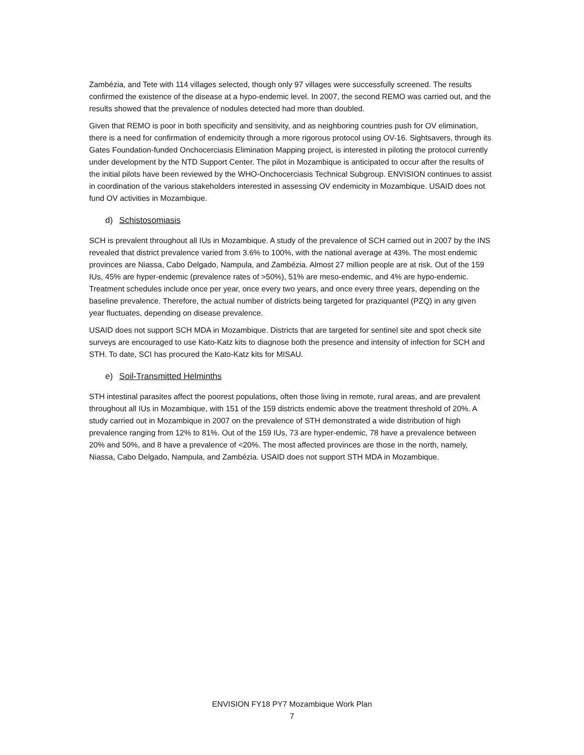Zambézia, and Tete with 114 villages selected, though only 97 villages were successfully screened. The results confirmed the existence of the disease at a hypo-endemic level. In 2007, the second REMO was carried out, and the results showed that the prevalence of nodules detected had more than doubled.
Given that REMO is poor in both specificity and sensitivity, and as neighboring countries push for OV elimination, there is a need for confirmation of endemicity through a more rigorous protocol using OV-16. Sightsavers, through its Gates Foundation-funded Onchocerciasis Elimination Mapping project, is interested in piloting the protocol currently under development by the NTD Support Center. The pilot in Mozambique is anticipated to occur after the results of the initial pilots have been reviewed by the WHO-Onchocerciasis Technical Subgroup. ENVISION continues to assist in coordination of the various stakeholders interested in assessing OV endemicity in Mozambique. USAID does not fund OV activities in Mozambique.
d) Schistosomiasis
SCH is prevalent throughout all IUs in Mozambique. A study of the prevalence of SCH carried out in 2007 by the INS revealed that district prevalence varied from 3.6% to 100%, with the national average at 43%. The most endemic provinces are Niassa, Cabo Delgado, Nampula, and Zambézia. Almost 27 million people are at risk. Out of the 159 IUs, 45% are hyper-endemic (prevalence rates of >50%), 51% are meso-endemic, and 4% are hypo-endemic. Treatment schedules include once per year, once every two years, and once every three years, depending on the baseline prevalence. Therefore, the actual number of districts being targeted for praziquantel (PZQ) in any given year fluctuates, depending on disease prevalence.
USAID does not support SCH MDA in Mozambique. Districts that are targeted for sentinel site and spot check site surveys are encouraged to use Kato-Katz kits to diagnose both the presence and intensity of infection for SCH and STH. To date, SCI has procured the Kato-Katz kits for MISAU.
e) Soil-Transmitted Helminths
STH intestinal parasites affect the poorest populations, often those living in remote, rural areas, and are prevalent throughout all IUs in Mozambique, with 151 of the 159 districts endemic above the treatment threshold of 20%. A study carried out in Mozambique in 2007 on the prevalence of STH demonstrated a wide distribution of high prevalence ranging from 12% to 81%. Out of the 159 IUs, 73 are hyper-endemic, 78 have a prevalence between 20% and 50%, and 8 have a prevalence of <20%. The most affected provinces are those in the north, namely, Niassa, Cabo Delgado, Nampula, and Zambézia. USAID does not support STH MDA in Mozambique.
ENVISION FY18 PY7 Mozambique Work Plan
7